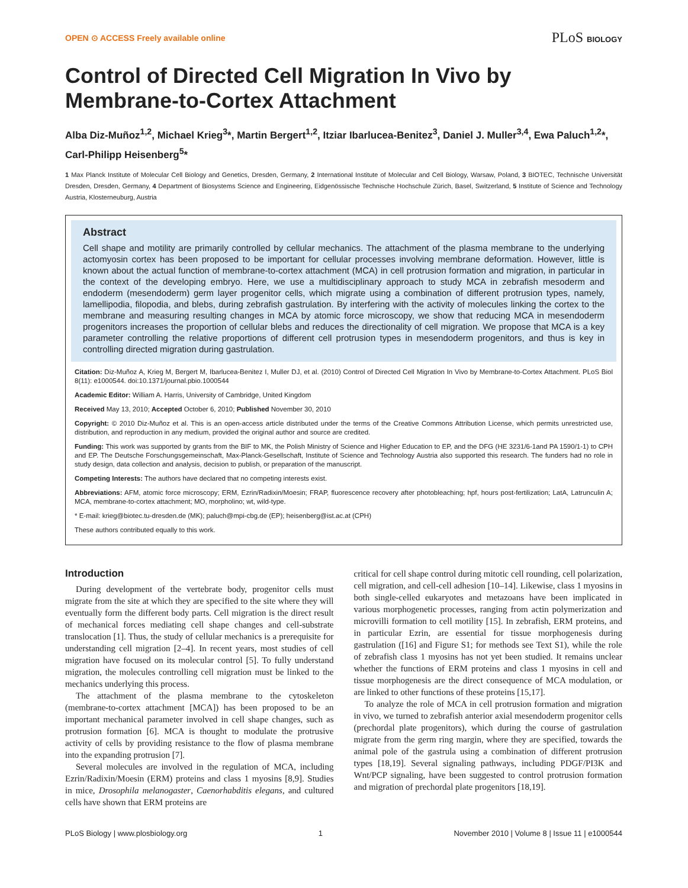OPEN ⊙ ACCESS Freely available online PLoS BIOLOGY
Control of Directed Cell Migration In Vivo by Membrane-to-Cortex Attachment
Alba Diz-Muñoz<sup>1,2</sup>, Michael Krieg<sup>3</sup>*, Martin Bergert<sup>1,2</sup>, Itziar Ibarlucea-Benitez<sup>3</sup>, Daniel J. Muller<sup>3,4</sup>, Ewa Paluch<sup>1,2</sup>*, Carl-Philipp Heisenberg<sup>5</sup>*
1 Max Planck Institute of Molecular Cell Biology and Genetics, Dresden, Germany, 2 International Institute of Molecular and Cell Biology, Warsaw, Poland, 3 BIOTEC, Technische Universität Dresden, Dresden, Germany, 4 Department of Biosystems Science and Engineering, Eidgenössische Technische Hochschule Zürich, Basel, Switzerland, 5 Institute of Science and Technology Austria, Klosterneuburg, Austria
Abstract
Cell shape and motility are primarily controlled by cellular mechanics. The attachment of the plasma membrane to the underlying actomyosin cortex has been proposed to be important for cellular processes involving membrane deformation. However, little is known about the actual function of membrane-to-cortex attachment (MCA) in cell protrusion formation and migration, in particular in the context of the developing embryo. Here, we use a multidisciplinary approach to study MCA in zebrafish mesoderm and endoderm (mesendoderm) germ layer progenitor cells, which migrate using a combination of different protrusion types, namely, lamellipodia, filopodia, and blebs, during zebrafish gastrulation. By interfering with the activity of molecules linking the cortex to the membrane and measuring resulting changes in MCA by atomic force microscopy, we show that reducing MCA in mesendoderm progenitors increases the proportion of cellular blebs and reduces the directionality of cell migration. We propose that MCA is a key parameter controlling the relative proportions of different cell protrusion types in mesendoderm progenitors, and thus is key in controlling directed migration during gastrulation.
Citation: Diz-Muñoz A, Krieg M, Bergert M, Ibarlucea-Benitez I, Muller DJ, et al. (2010) Control of Directed Cell Migration In Vivo by Membrane-to-Cortex Attachment. PLoS Biol 8(11): e1000544. doi:10.1371/journal.pbio.1000544
Academic Editor: William A. Harris, University of Cambridge, United Kingdom
Received May 13, 2010; Accepted October 6, 2010; Published November 30, 2010
Copyright: © 2010 Diz-Muñoz et al. This is an open-access article distributed under the terms of the Creative Commons Attribution License, which permits unrestricted use, distribution, and reproduction in any medium, provided the original author and source are credited.
Funding: This work was supported by grants from the BIF to MK, the Polish Ministry of Science and Higher Education to EP, and the DFG (HE 3231/6-1and PA 1590/1-1) to CPH and EP. The Deutsche Forschungsgemeinschaft, Max-Planck-Gesellschaft, Institute of Science and Technology Austria also supported this research. The funders had no role in study design, data collection and analysis, decision to publish, or preparation of the manuscript.
Competing Interests: The authors have declared that no competing interests exist.
Abbreviations: AFM, atomic force microscopy; ERM, Ezrin/Radixin/Moesin; FRAP, fluorescence recovery after photobleaching; hpf, hours post-fertilization; LatA, Latrunculin A; MCA, membrane-to-cortex attachment; MO, morpholino; wt, wild-type.
* E-mail: krieg@biotec.tu-dresden.de (MK); paluch@mpi-cbg.de (EP); heisenberg@ist.ac.at (CPH)
These authors contributed equally to this work.
Introduction
During development of the vertebrate body, progenitor cells must migrate from the site at which they are specified to the site where they will eventually form the different body parts. Cell migration is the direct result of mechanical forces mediating cell shape changes and cell-substrate translocation [1]. Thus, the study of cellular mechanics is a prerequisite for understanding cell migration [2–4]. In recent years, most studies of cell migration have focused on its molecular control [5]. To fully understand migration, the molecules controlling cell migration must be linked to the mechanics underlying this process.
The attachment of the plasma membrane to the cytoskeleton (membrane-to-cortex attachment [MCA]) has been proposed to be an important mechanical parameter involved in cell shape changes, such as protrusion formation [6]. MCA is thought to modulate the protrusive activity of cells by providing resistance to the flow of plasma membrane into the expanding protrusion [7].
Several molecules are involved in the regulation of MCA, including Ezrin/Radixin/Moesin (ERM) proteins and class 1 myosins [8,9]. Studies in mice, Drosophila melanogaster, Caenorhabditis elegans, and cultured cells have shown that ERM proteins are
critical for cell shape control during mitotic cell rounding, cell polarization, cell migration, and cell-cell adhesion [10–14]. Likewise, class 1 myosins in both single-celled eukaryotes and metazoans have been implicated in various morphogenetic processes, ranging from actin polymerization and microvilli formation to cell motility [15]. In zebrafish, ERM proteins, and in particular Ezrin, are essential for tissue morphogenesis during gastrulation ([16] and Figure S1; for methods see Text S1), while the role of zebrafish class 1 myosins has not yet been studied. It remains unclear whether the functions of ERM proteins and class 1 myosins in cell and tissue morphogenesis are the direct consequence of MCA modulation, or are linked to other functions of these proteins [15,17].
To analyze the role of MCA in cell protrusion formation and migration in vivo, we turned to zebrafish anterior axial mesendoderm progenitor cells (prechordal plate progenitors), which during the course of gastrulation migrate from the germ ring margin, where they are specified, towards the animal pole of the gastrula using a combination of different protrusion types [18,19]. Several signaling pathways, including PDGF/PI3K and Wnt/PCP signaling, have been suggested to control protrusion formation and migration of prechordal plate progenitors [18,19].
PLoS Biology | www.plosbiology.org 1 November 2010 | Volume 8 | Issue 11 | e1000544